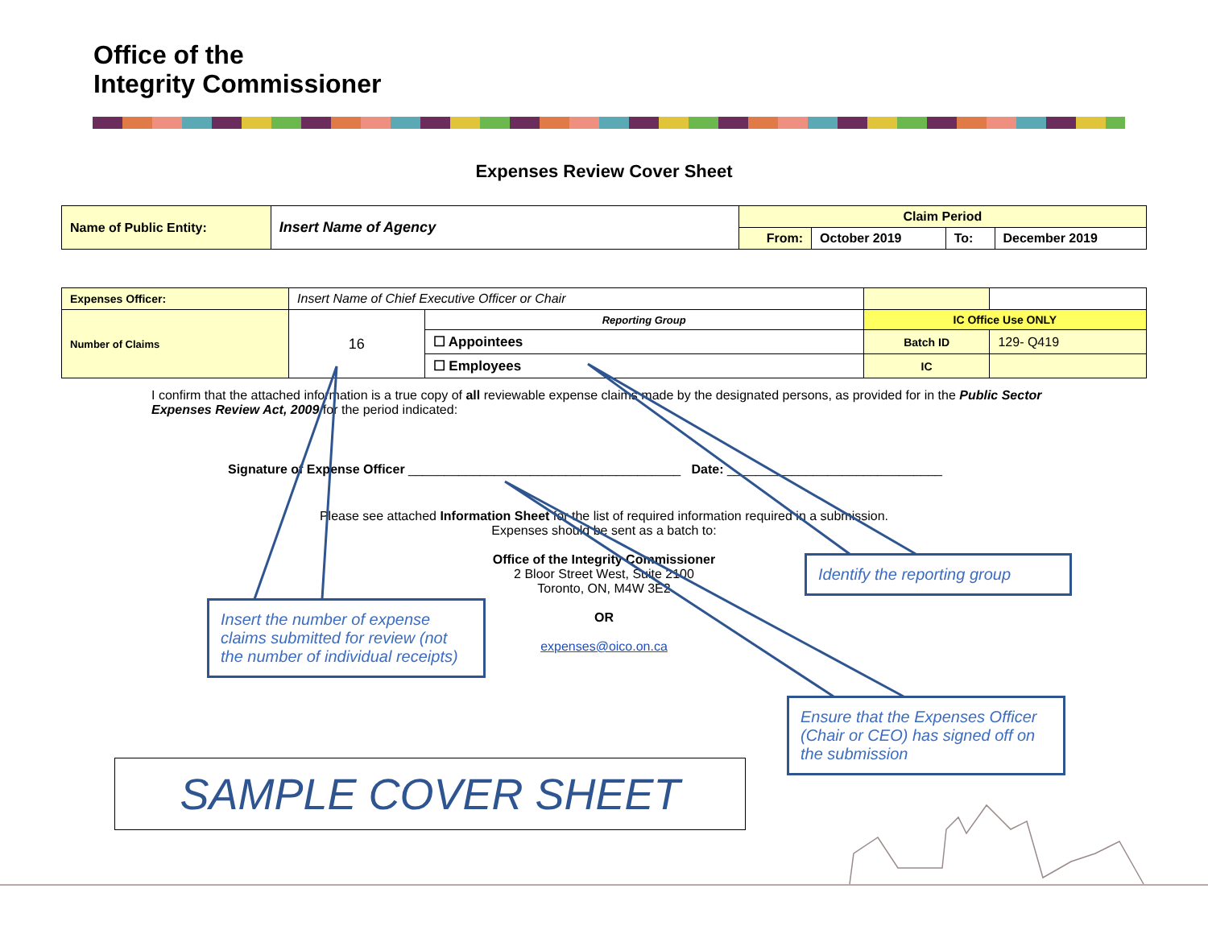Office of the
Integrity Commissioner
Expenses Review Cover Sheet
| Name of Public Entity: | Insert Name of Agency | Claim Period | | | |
| | | From: | October 2019 | To: | December 2019 |
| Expenses Officer: | Insert Name of Chief Executive Officer or Chair | | | |
| Number of Claims | 16 | Reporting Group | IC Office Use ONLY | |
| | | ☐ Appointees | Batch ID | 129- Q419 |
| | | ☐ Employees | IC | |
I confirm that the attached information is a true copy of all reviewable expense claims made by the designated persons, as provided for in the Public Sector Expenses Review Act, 2009 for the period indicated:
Signature of Expense Officer ______________________________________ Date: ______________________________
Please see attached Information Sheet for the list of required information required in a submission.
Expenses should be sent as a batch to:
Office of the Integrity Commissioner
2 Bloor Street West, Suite 2100
Toronto, ON, M4W 3E2
OR
expenses@oico.on.ca
Insert the number of expense claims submitted for review (not the number of individual receipts)
Identify the reporting group
Ensure that the Expenses Officer (Chair or CEO) has signed off on the submission
SAMPLE COVER SHEET